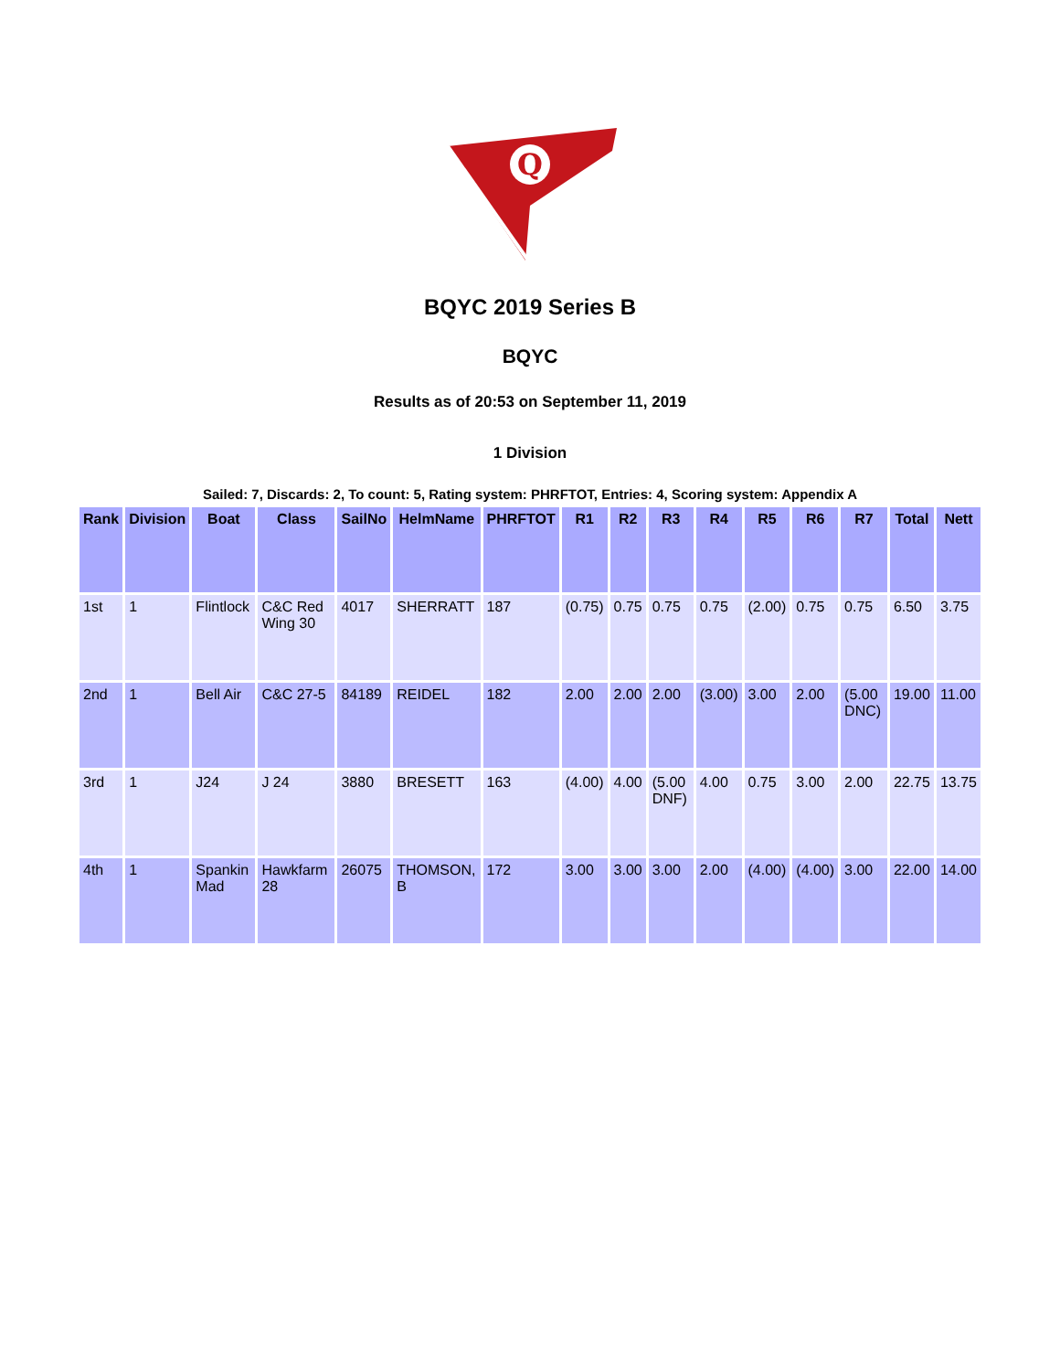Q
BQYC 2019 Series B
BQYC
Results as of 20:53 on September 11, 2019
1 Division
Sailed: 7, Discards: 2, To count: 5, Rating system: PHRFTOT, Entries: 4, Scoring system: Appendix A
| Rank | Division | Boat | Class | SailNo | HelmName | PHRFTOT | R1 | R2 | R3 | R4 | R5 | R6 | R7 | Total | Nett |
| --- | --- | --- | --- | --- | --- | --- | --- | --- | --- | --- | --- | --- | --- | --- | --- |
| 1st | 1 | Flintlock | C&C Red Wing 30 | 4017 | SHERRATT | 187 | (0.75) | 0.75 | 0.75 | 0.75 | (2.00) | 0.75 | 0.75 | 6.50 | 3.75 |
| 2nd | 1 | Bell Air | C&C 27-5 | 84189 | REIDEL | 182 | 2.00 | 2.00 | 2.00 | (3.00) | 3.00 | 2.00 | (5.00 DNC) | 19.00 | 11.00 |
| 3rd | 1 | J24 | J 24 | 3880 | BRESETT | 163 | (4.00) | 4.00 | (5.00 DNF) | 4.00 | 0.75 | 3.00 | 2.00 | 22.75 | 13.75 |
| 4th | 1 | Spankin Mad | Hawkfarm 28 | 26075 | THOMSON, B | 172 | 3.00 | 3.00 | 3.00 | 2.00 | (4.00) | (4.00) | 3.00 | 22.00 | 14.00 |